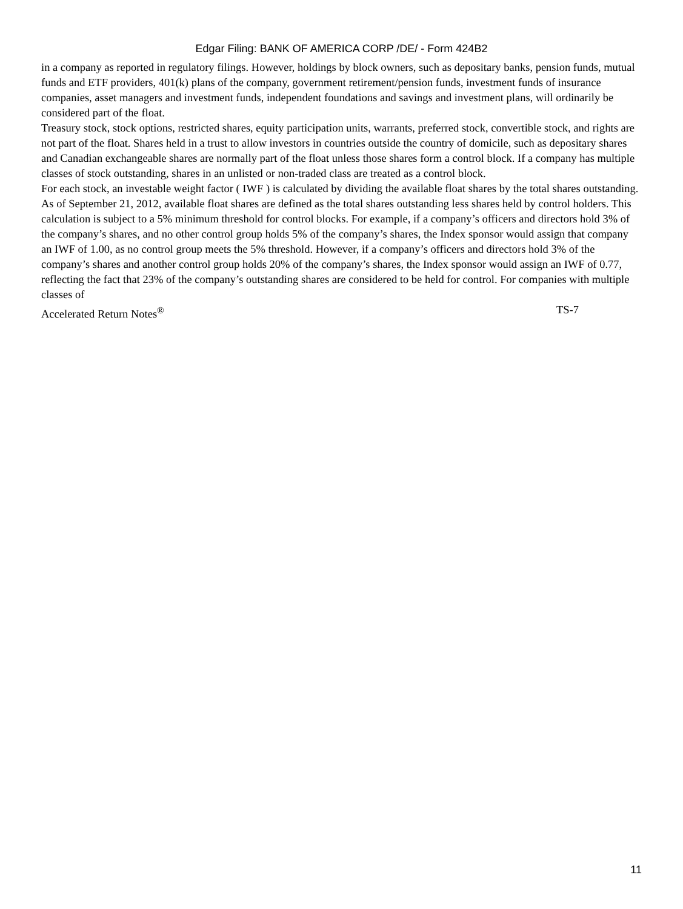Edgar Filing: BANK OF AMERICA CORP /DE/ - Form 424B2
in a company as reported in regulatory filings. However, holdings by block owners, such as depositary banks, pension funds, mutual funds and ETF providers, 401(k) plans of the company, government retirement/pension funds, investment funds of insurance companies, asset managers and investment funds, independent foundations and savings and investment plans, will ordinarily be considered part of the float.
Treasury stock, stock options, restricted shares, equity participation units, warrants, preferred stock, convertible stock, and rights are not part of the float. Shares held in a trust to allow investors in countries outside the country of domicile, such as depositary shares and Canadian exchangeable shares are normally part of the float unless those shares form a control block. If a company has multiple classes of stock outstanding, shares in an unlisted or non-traded class are treated as a control block.
For each stock, an investable weight factor ( IWF ) is calculated by dividing the available float shares by the total shares outstanding. As of September 21, 2012, available float shares are defined as the total shares outstanding less shares held by control holders. This calculation is subject to a 5% minimum threshold for control blocks. For example, if a company’s officers and directors hold 3% of the company’s shares, and no other control group holds 5% of the company’s shares, the Index sponsor would assign that company an IWF of 1.00, as no control group meets the 5% threshold. However, if a company’s officers and directors hold 3% of the company’s shares and another control group holds 20% of the company’s shares, the Index sponsor would assign an IWF of 0.77, reflecting the fact that 23% of the company’s outstanding shares are considered to be held for control. For companies with multiple classes of
Accelerated Return Notes<sup>®</sup> TS-7
11